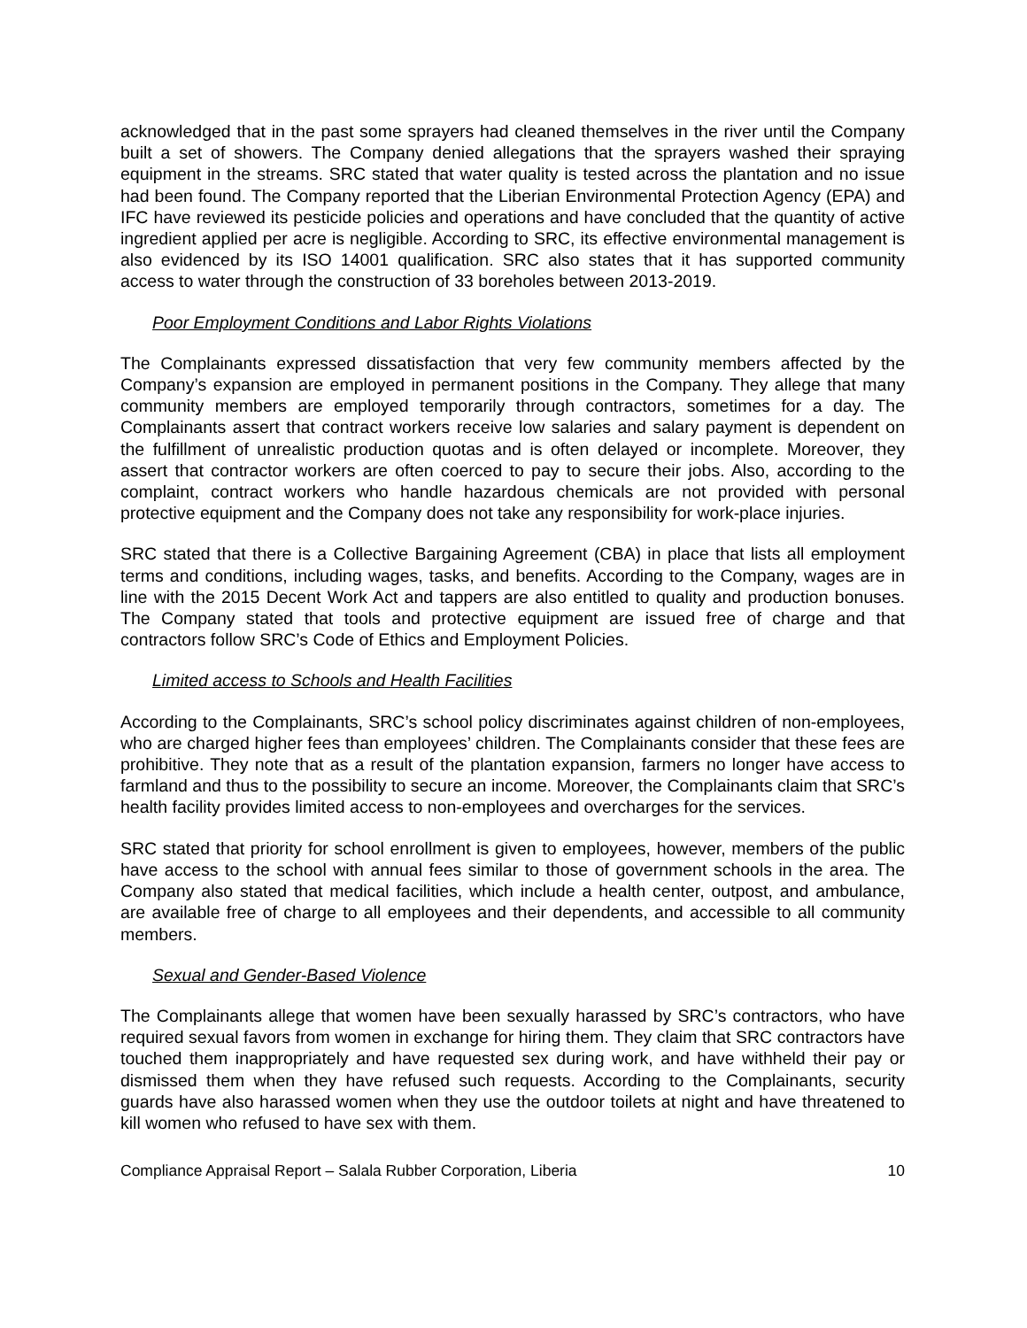acknowledged that in the past some sprayers had cleaned themselves in the river until the Company built a set of showers. The Company denied allegations that the sprayers washed their spraying equipment in the streams. SRC stated that water quality is tested across the plantation and no issue had been found. The Company reported that the Liberian Environmental Protection Agency (EPA) and IFC have reviewed its pesticide policies and operations and have concluded that the quantity of active ingredient applied per acre is negligible. According to SRC, its effective environmental management is also evidenced by its ISO 14001 qualification. SRC also states that it has supported community access to water through the construction of 33 boreholes between 2013-2019.
Poor Employment Conditions and Labor Rights Violations
The Complainants expressed dissatisfaction that very few community members affected by the Company’s expansion are employed in permanent positions in the Company. They allege that many community members are employed temporarily through contractors, sometimes for a day. The Complainants assert that contract workers receive low salaries and salary payment is dependent on the fulfillment of unrealistic production quotas and is often delayed or incomplete. Moreover, they assert that contractor workers are often coerced to pay to secure their jobs. Also, according to the complaint, contract workers who handle hazardous chemicals are not provided with personal protective equipment and the Company does not take any responsibility for work-place injuries.
SRC stated that there is a Collective Bargaining Agreement (CBA) in place that lists all employment terms and conditions, including wages, tasks, and benefits. According to the Company, wages are in line with the 2015 Decent Work Act and tappers are also entitled to quality and production bonuses. The Company stated that tools and protective equipment are issued free of charge and that contractors follow SRC’s Code of Ethics and Employment Policies.
Limited access to Schools and Health Facilities
According to the Complainants, SRC’s school policy discriminates against children of non-employees, who are charged higher fees than employees’ children. The Complainants consider that these fees are prohibitive. They note that as a result of the plantation expansion, farmers no longer have access to farmland and thus to the possibility to secure an income. Moreover, the Complainants claim that SRC’s health facility provides limited access to non-employees and overcharges for the services.
SRC stated that priority for school enrollment is given to employees, however, members of the public have access to the school with annual fees similar to those of government schools in the area. The Company also stated that medical facilities, which include a health center, outpost, and ambulance, are available free of charge to all employees and their dependents, and accessible to all community members.
Sexual and Gender-Based Violence
The Complainants allege that women have been sexually harassed by SRC’s contractors, who have required sexual favors from women in exchange for hiring them. They claim that SRC contractors have touched them inappropriately and have requested sex during work, and have withheld their pay or dismissed them when they have refused such requests. According to the Complainants, security guards have also harassed women when they use the outdoor toilets at night and have threatened to kill women who refused to have sex with them.
Compliance Appraisal Report – Salala Rubber Corporation, Liberia 10